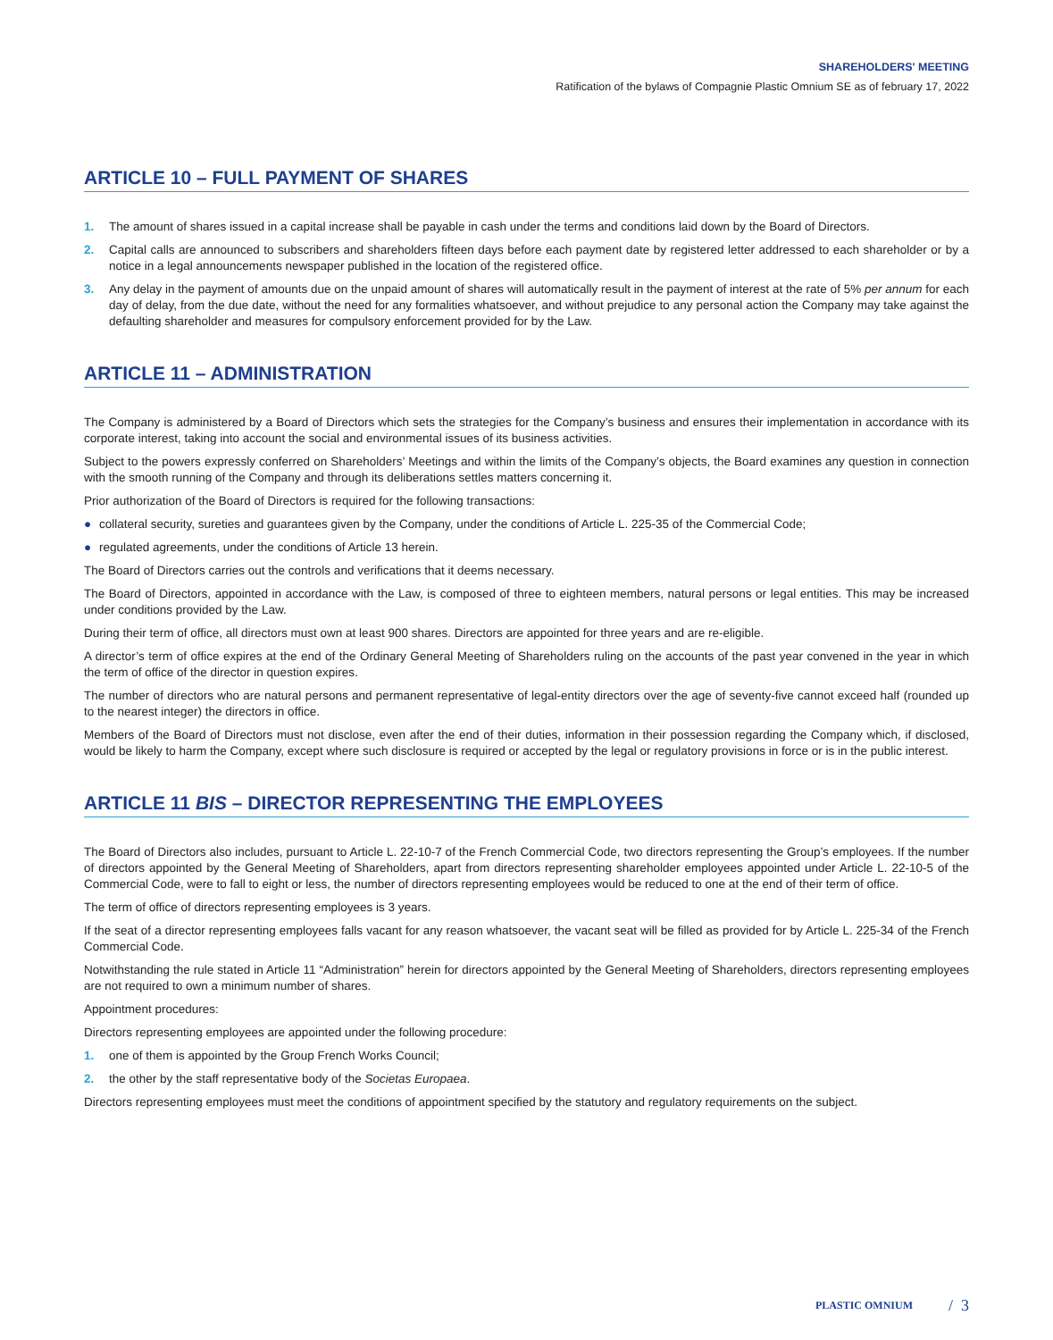SHAREHOLDERS' MEETING
Ratification of the bylaws of Compagnie Plastic Omnium SE as of february 17, 2022
ARTICLE 10 – FULL PAYMENT OF SHARES
1. The amount of shares issued in a capital increase shall be payable in cash under the terms and conditions laid down by the Board of Directors.
2. Capital calls are announced to subscribers and shareholders fifteen days before each payment date by registered letter addressed to each shareholder or by a notice in a legal announcements newspaper published in the location of the registered office.
3. Any delay in the payment of amounts due on the unpaid amount of shares will automatically result in the payment of interest at the rate of 5% per annum for each day of delay, from the due date, without the need for any formalities whatsoever, and without prejudice to any personal action the Company may take against the defaulting shareholder and measures for compulsory enforcement provided for by the Law.
ARTICLE 11 – ADMINISTRATION
The Company is administered by a Board of Directors which sets the strategies for the Company’s business and ensures their implementation in accordance with its corporate interest, taking into account the social and environmental issues of its business activities.
Subject to the powers expressly conferred on Shareholders’ Meetings and within the limits of the Company’s objects, the Board examines any question in connection with the smooth running of the Company and through its deliberations settles matters concerning it.
Prior authorization of the Board of Directors is required for the following transactions:
● collateral security, sureties and guarantees given by the Company, under the conditions of Article L. 225-35 of the Commercial Code;
● regulated agreements, under the conditions of Article 13 herein.
The Board of Directors carries out the controls and verifications that it deems necessary.
The Board of Directors, appointed in accordance with the Law, is composed of three to eighteen members, natural persons or legal entities. This may be increased under conditions provided by the Law.
During their term of office, all directors must own at least 900 shares. Directors are appointed for three years and are re-eligible.
A director’s term of office expires at the end of the Ordinary General Meeting of Shareholders ruling on the accounts of the past year convened in the year in which the term of office of the director in question expires.
The number of directors who are natural persons and permanent representative of legal-entity directors over the age of seventy-five cannot exceed half (rounded up to the nearest integer) the directors in office.
Members of the Board of Directors must not disclose, even after the end of their duties, information in their possession regarding the Company which, if disclosed, would be likely to harm the Company, except where such disclosure is required or accepted by the legal or regulatory provisions in force or is in the public interest.
ARTICLE 11 BIS – DIRECTOR REPRESENTING THE EMPLOYEES
The Board of Directors also includes, pursuant to Article L. 22-10-7 of the French Commercial Code, two directors representing the Group’s employees. If the number of directors appointed by the General Meeting of Shareholders, apart from directors representing shareholder employees appointed under Article L. 22-10-5 of the Commercial Code, were to fall to eight or less, the number of directors representing employees would be reduced to one at the end of their term of office.
The term of office of directors representing employees is 3 years.
If the seat of a director representing employees falls vacant for any reason whatsoever, the vacant seat will be filled as provided for by Article L. 225-34 of the French Commercial Code.
Notwithstanding the rule stated in Article 11 “Administration” herein for directors appointed by the General Meeting of Shareholders, directors representing employees are not required to own a minimum number of shares.
Appointment procedures:
Directors representing employees are appointed under the following procedure:
1. one of them is appointed by the Group French Works Council;
2. the other by the staff representative body of the Societas Europaea.
Directors representing employees must meet the conditions of appointment specified by the statutory and regulatory requirements on the subject.
PLASTIC OMNIUM / 3